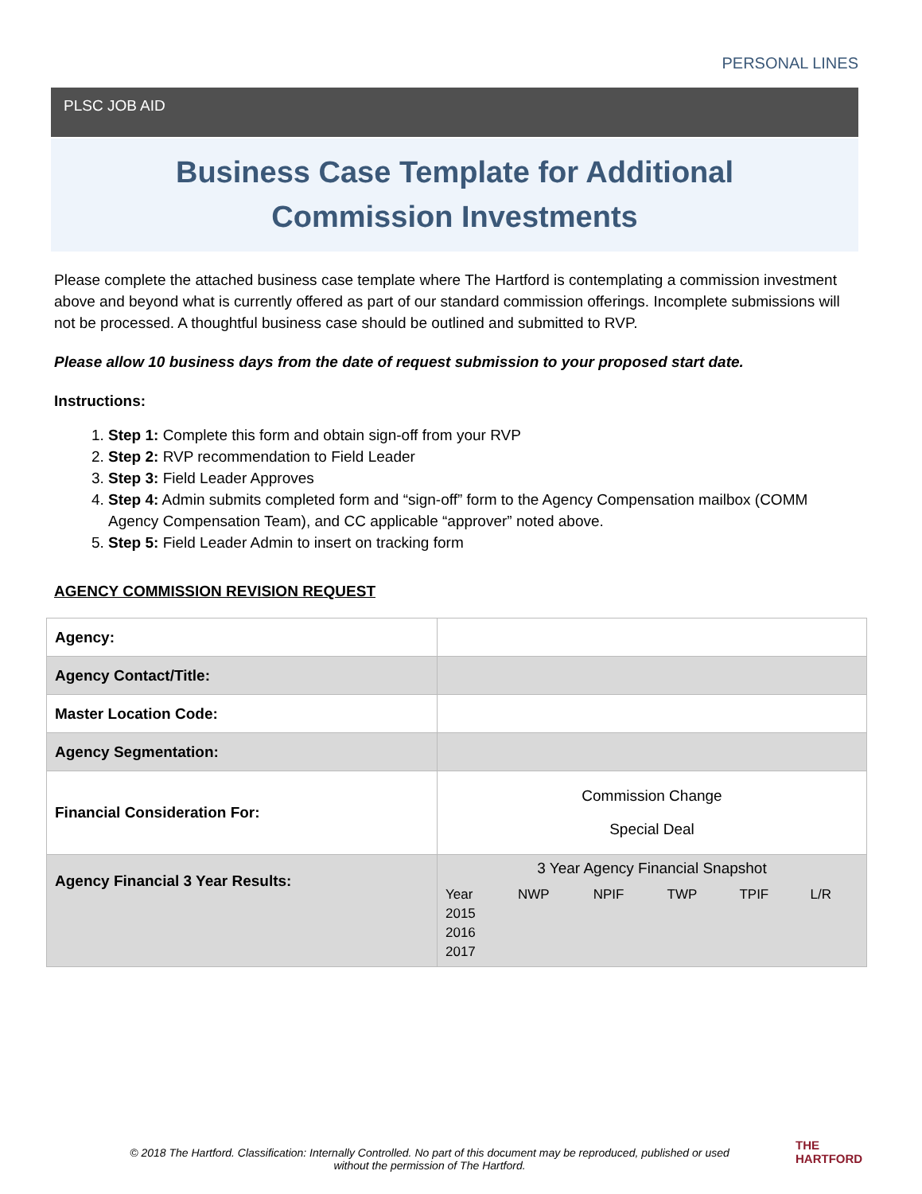PERSONAL LINES
PLSC JOB AID
Business Case Template for Additional
Commission Investments
Please complete the attached business case template where The Hartford is contemplating a commission investment above and beyond what is currently offered as part of our standard commission offerings. Incomplete submissions will not be processed. A thoughtful business case should be outlined and submitted to RVP.
Please allow 10 business days from the date of request submission to your proposed start date.
Instructions:
1. Step 1: Complete this form and obtain sign-off from your RVP
2. Step 2: RVP recommendation to Field Leader
3. Step 3: Field Leader Approves
4. Step 4: Admin submits completed form and “sign-off” form to the Agency Compensation mailbox (COMM Agency Compensation Team), and CC applicable “approver” noted above.
5. Step 5: Field Leader Admin to insert on tracking form
AGENCY COMMISSION REVISION REQUEST
| Agency: | |
| Agency Contact/Title: | |
| Master Location Code: | |
| Agency Segmentation: | |
| Financial Consideration For: | Commission Change Special Deal |
| Agency Financial 3 Year Results: | 3 Year Agency Financial Snapshot / Year / NWP / NPIF / TWP / TPIF / L/R / / 2015 / / / / / / / 2016 / / / / / / / 2017 / / / / / / |
© 2018 The Hartford. Classification: Internally Controlled. No part of this document may be reproduced, published or used without the permission of The Hartford.
THE
HARTFORD